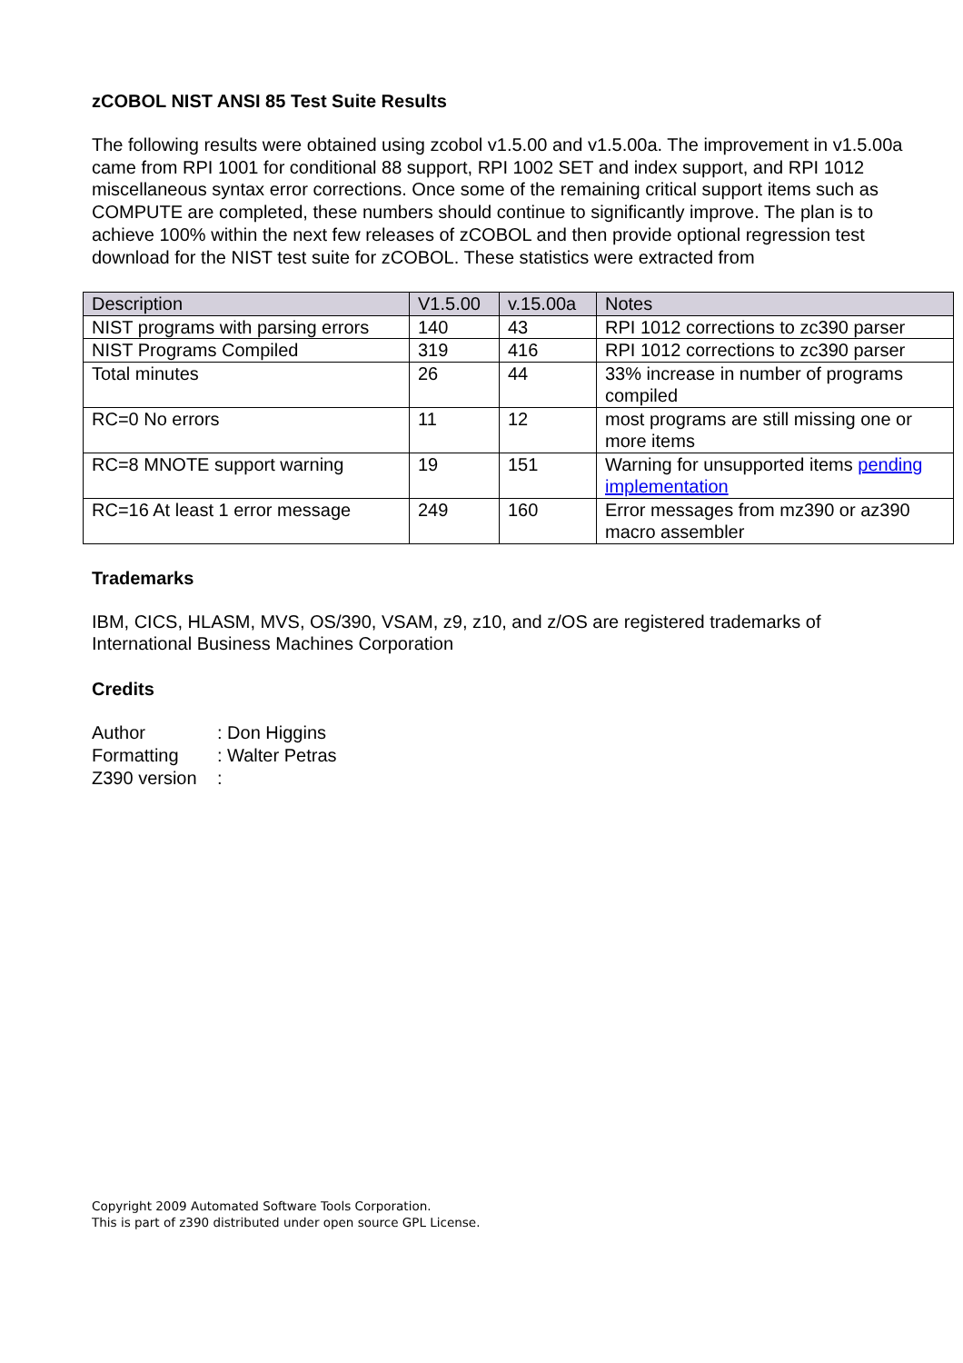zCOBOL NIST ANSI 85 Test Suite Results
The following results were obtained using zcobol v1.5.00 and v1.5.00a. The improvement in v1.5.00a came from RPI 1001 for conditional 88 support, RPI 1002 SET and index support, and RPI 1012 miscellaneous syntax error corrections. Once some of the remaining critical support items such as COMPUTE are completed, these numbers should continue to significantly improve. The plan is to achieve 100% within the next few releases of zCOBOL and then provide optional regression test download for the NIST test suite for zCOBOL. These statistics were extracted from
| Description | V1.5.00 | v.15.00a | Notes |
| --- | --- | --- | --- |
| NIST programs with parsing errors | 140 | 43 | RPI 1012 corrections to zc390 parser |
| NIST Programs Compiled | 319 | 416 | RPI 1012 corrections to zc390 parser |
| Total minutes | 26 | 44 | 33% increase in number of programs compiled |
| RC=0 No errors | 11 | 12 | most programs are still missing one or more items |
| RC=8 MNOTE support warning | 19 | 151 | Warning for unsupported items pending implementation |
| RC=16 At least 1 error message | 249 | 160 | Error messages from mz390 or az390 macro assembler |
Trademarks
IBM, CICS, HLASM, MVS, OS/390, VSAM, z9, z10, and z/OS are registered trademarks of International Business Machines Corporation
Credits
| Author | : Don Higgins |
| Formatting | : Walter Petras |
| Z390 version | : |
Copyright 2009 Automated Software Tools Corporation.
This is part of z390 distributed under open source GPL License.